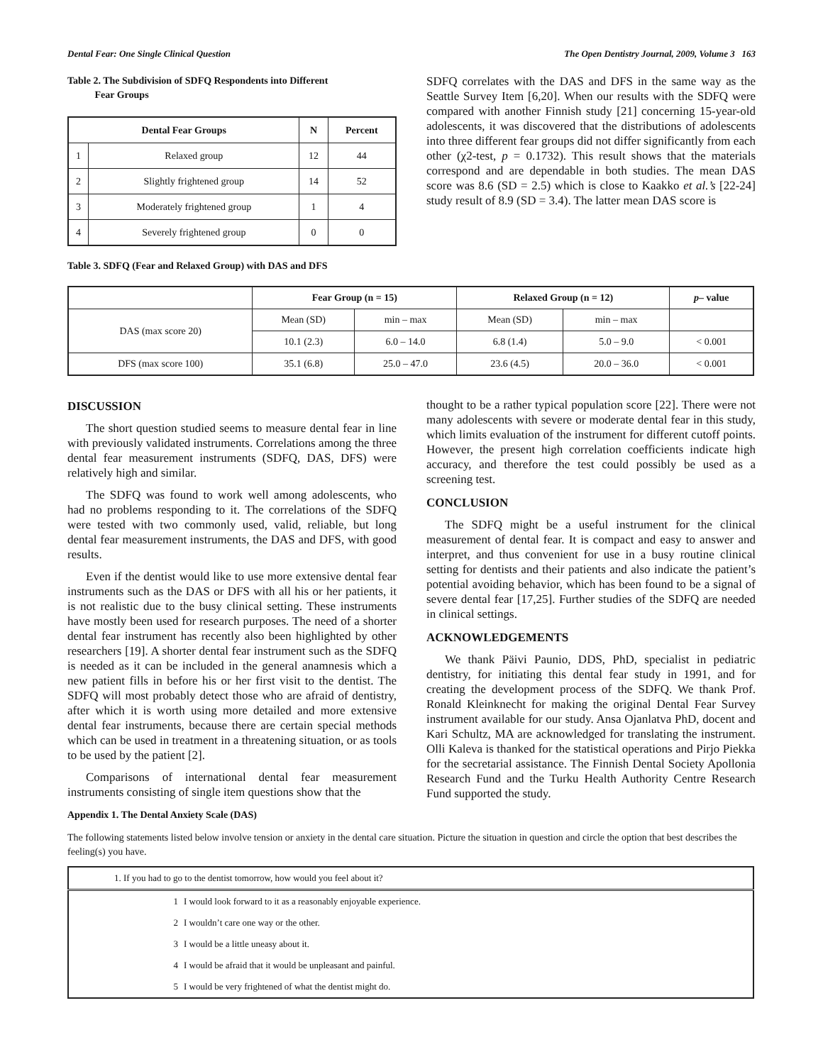Dental Fear: One Single Clinical Question The Open Dentistry Journal, 2009, Volume 3 163
Table 2. The Subdivision of SDFQ Respondents into Different
Fear Groups
| Dental Fear Groups | | N | Percent |
| --- | --- | --- | --- |
| 1 | Relaxed group | 12 | 44 |
| 2 | Slightly frightened group | 14 | 52 |
| 3 | Moderately frightened group | 1 | 4 |
| 4 | Severely frightened group | 0 | 0 |
Table 3. SDFQ (Fear and Relaxed Group) with DAS and DFS
SDFQ correlates with the DAS and DFS in the same way as the Seattle Survey Item [6,20]. When our results with the SDFQ were compared with another Finnish study [21] concerning 15-year-old adolescents, it was discovered that the distributions of adolescents into three different fear groups did not differ significantly from each other (χ2-test, p = 0.1732). This result shows that the materials correspond and are dependable in both studies. The mean DAS score was 8.6 (SD = 2.5) which is close to Kaakko et al.’s [22-24] study result of 8.9 (SD = 3.4). The latter mean DAS score is
| | Fear Group (n = 15) | | Relaxed Group (n = 12) | | p – value |
| --- | --- | --- | --- | --- | --- |
| DAS (max score 20) | Mean (SD) | min – max | Mean (SD) | min – max | |
| | 10.1 (2.3) | 6.0 – 14.0 | 6.8 (1.4) | 5.0 – 9.0 | < 0.001 |
| DFS (max score 100) | 35.1 (6.8) | 25.0 – 47.0 | 23.6 (4.5) | 20.0 – 36.0 | < 0.001 |
DISCUSSION
The short question studied seems to measure dental fear in line with previously validated instruments. Correlations among the three dental fear measurement instruments (SDFQ, DAS, DFS) were relatively high and similar.
The SDFQ was found to work well among adolescents, who had no problems responding to it. The correlations of the SDFQ were tested with two commonly used, valid, reliable, but long dental fear measurement instruments, the DAS and DFS, with good results.
Even if the dentist would like to use more extensive dental fear instruments such as the DAS or DFS with all his or her patients, it is not realistic due to the busy clinical setting. These instruments have mostly been used for research purposes. The need of a shorter dental fear instrument has recently also been highlighted by other researchers [19]. A shorter dental fear instrument such as the SDFQ is needed as it can be included in the general anamnesis which a new patient fills in before his or her first visit to the dentist. The SDFQ will most probably detect those who are afraid of dentistry, after which it is worth using more detailed and more extensive dental fear instruments, because there are certain special methods which can be used in treatment in a threatening situation, or as tools to be used by the patient [2].
Comparisons of international dental fear measurement instruments consisting of single item questions show that the
thought to be a rather typical population score [22]. There were not many adolescents with severe or moderate dental fear in this study, which limits evaluation of the instrument for different cutoff points. However, the present high correlation coefficients indicate high accuracy, and therefore the test could possibly be used as a screening test.
CONCLUSION
The SDFQ might be a useful instrument for the clinical measurement of dental fear. It is compact and easy to answer and interpret, and thus convenient for use in a busy routine clinical setting for dentists and their patients and also indicate the patient’s potential avoiding behavior, which has been found to be a signal of severe dental fear [17,25]. Further studies of the SDFQ are needed in clinical settings.
ACKNOWLEDGEMENTS
We thank Päivi Paunio, DDS, PhD, specialist in pediatric dentistry, for initiating this dental fear study in 1991, and for creating the development process of the SDFQ. We thank Prof. Ronald Kleinknecht for making the original Dental Fear Survey instrument available for our study. Ansa Ojanlatva PhD, docent and Kari Schultz, MA are acknowledged for translating the instrument. Olli Kaleva is thanked for the statistical operations and Pirjo Piekka for the secretarial assistance. The Finnish Dental Society Apollonia Research Fund and the Turku Health Authority Centre Research Fund supported the study.
Appendix 1. The Dental Anxiety Scale (DAS)
The following statements listed below involve tension or anxiety in the dental care situation. Picture the situation in question and circle the option that best describes the feeling(s) you have.
| 1. If you had to go to the dentist tomorrow, how would you feel about it? | |
| 1 | I would look forward to it as a reasonably enjoyable experience. |
| 2 | I wouldn’t care one way or the other. |
| 3 | I would be a little uneasy about it. |
| 4 | I would be afraid that it would be unpleasant and painful. |
| 5 | I would be very frightened of what the dentist might do. |